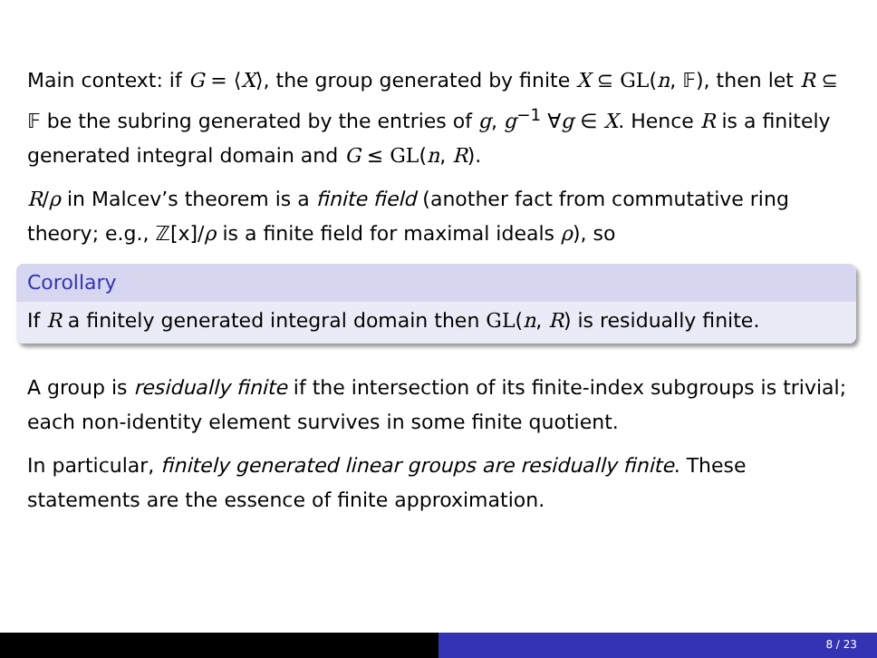Main context: if G = ⟨X⟩, the group generated by finite X ⊆ GL(n, 𝔽), then let R ⊆ 𝔽 be the subring generated by the entries of g, g<sup>−1</sup> ∀g ∈ X. Hence R is a finitely generated integral domain and G ≤ GL(n, R).
R/ρ in Malcev’s theorem is a finite field (another fact from commutative ring theory; e.g., ℤ[x]/ρ is a finite field for maximal ideals ρ), so
Corollary
If R a finitely generated integral domain then GL(n, R) is residually finite.
A group is residually finite if the intersection of its finite-index subgroups is trivial; each non-identity element survives in some finite quotient.
In particular, finitely generated linear groups are residually finite. These statements are the essence of finite approximation.
8 / 23